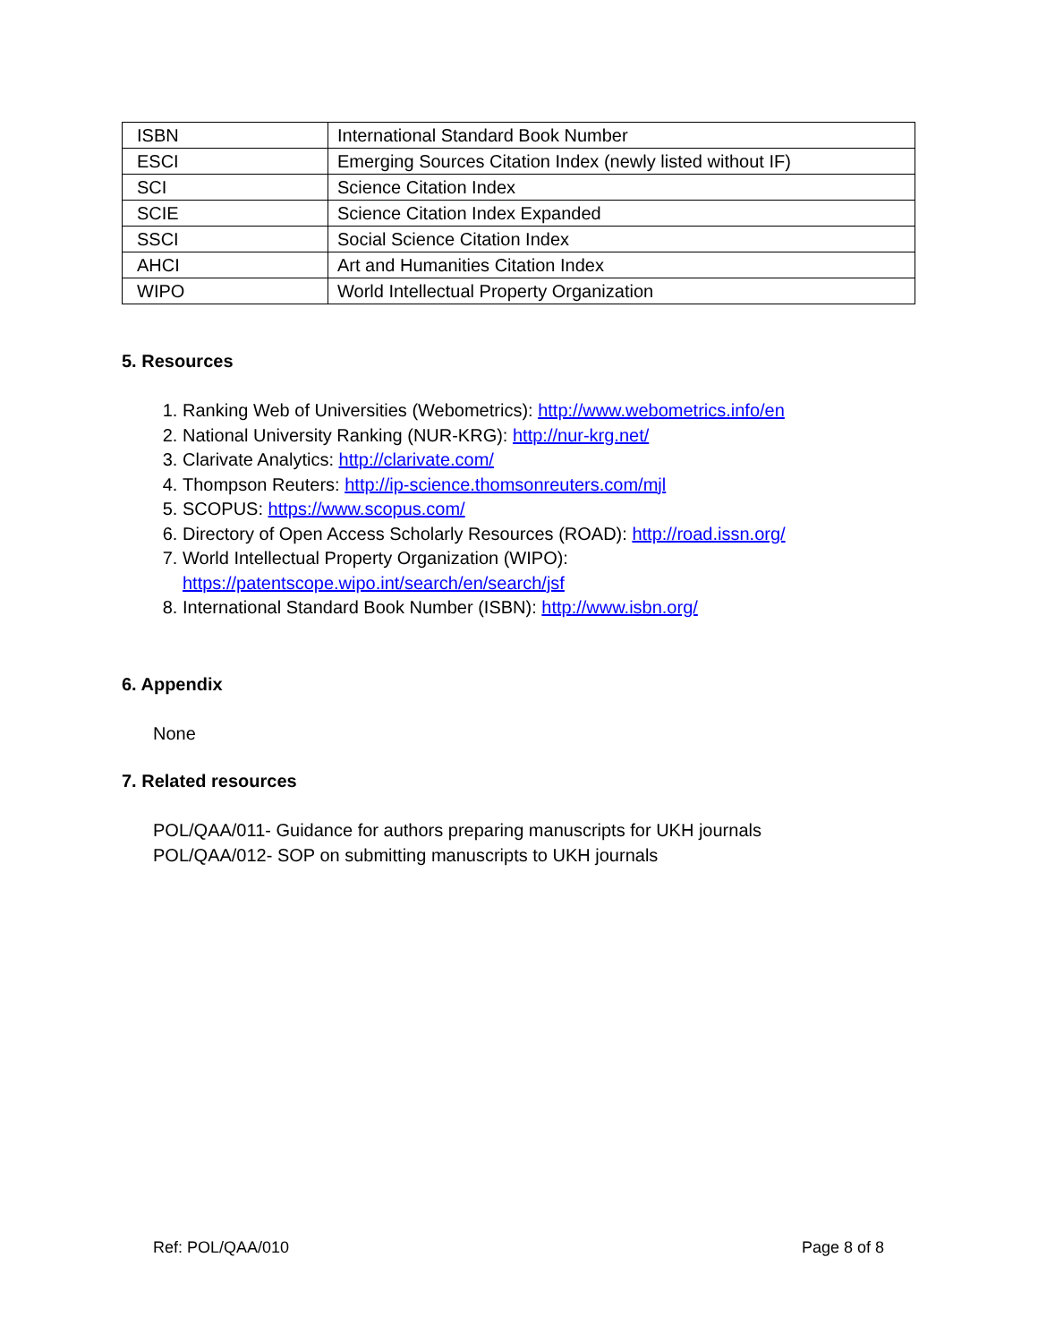| ISBN | International Standard Book Number |
| ESCI | Emerging Sources Citation Index (newly listed without IF) |
| SCI | Science Citation Index |
| SCIE | Science Citation Index Expanded |
| SSCI | Social Science Citation Index |
| AHCI | Art and Humanities Citation Index |
| WIPO | World Intellectual Property Organization |
5. Resources
1. Ranking Web of Universities (Webometrics): http://www.webometrics.info/en
2. National University Ranking (NUR-KRG): http://nur-krg.net/
3. Clarivate Analytics: http://clarivate.com/
4. Thompson Reuters: http://ip-science.thomsonreuters.com/mjl
5. SCOPUS: https://www.scopus.com/
6. Directory of Open Access Scholarly Resources (ROAD): http://road.issn.org/
7. World Intellectual Property Organization (WIPO):
https://patentscope.wipo.int/search/en/search/jsf
8. International Standard Book Number (ISBN): http://www.isbn.org/
6. Appendix
None
7. Related resources
POL/QAA/011- Guidance for authors preparing manuscripts for UKH journals
POL/QAA/012- SOP on submitting manuscripts to UKH journals
Ref: POL/QAA/010 Page 8 of 8